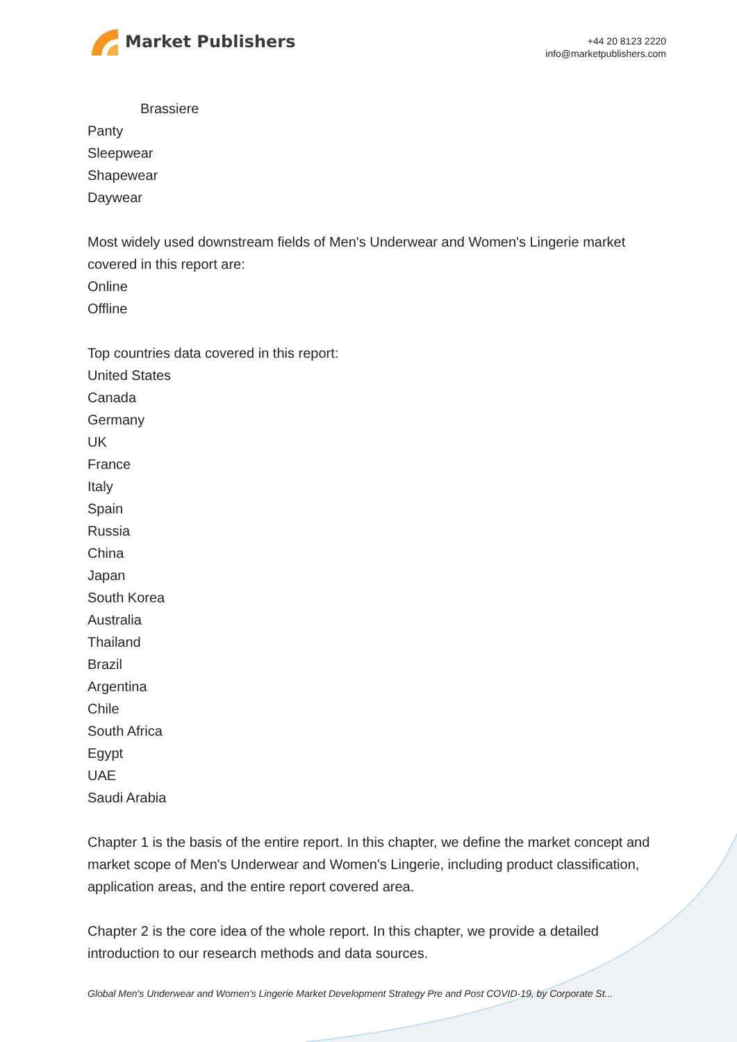Market Publishers
+44 20 8123 2220
info@marketpublishers.com
Brassiere
Panty
Sleepwear
Shapewear
Daywear
Most widely used downstream fields of Men's Underwear and Women's Lingerie market covered in this report are:
Online
Offline
Top countries data covered in this report:
United States
Canada
Germany
UK
France
Italy
Spain
Russia
China
Japan
South Korea
Australia
Thailand
Brazil
Argentina
Chile
South Africa
Egypt
UAE
Saudi Arabia
Chapter 1 is the basis of the entire report. In this chapter, we define the market concept and market scope of Men's Underwear and Women's Lingerie, including product classification, application areas, and the entire report covered area.
Chapter 2 is the core idea of the whole report. In this chapter, we provide a detailed introduction to our research methods and data sources.
Global Men's Underwear and Women's Lingerie Market Development Strategy Pre and Post COVID-19, by Corporate St...